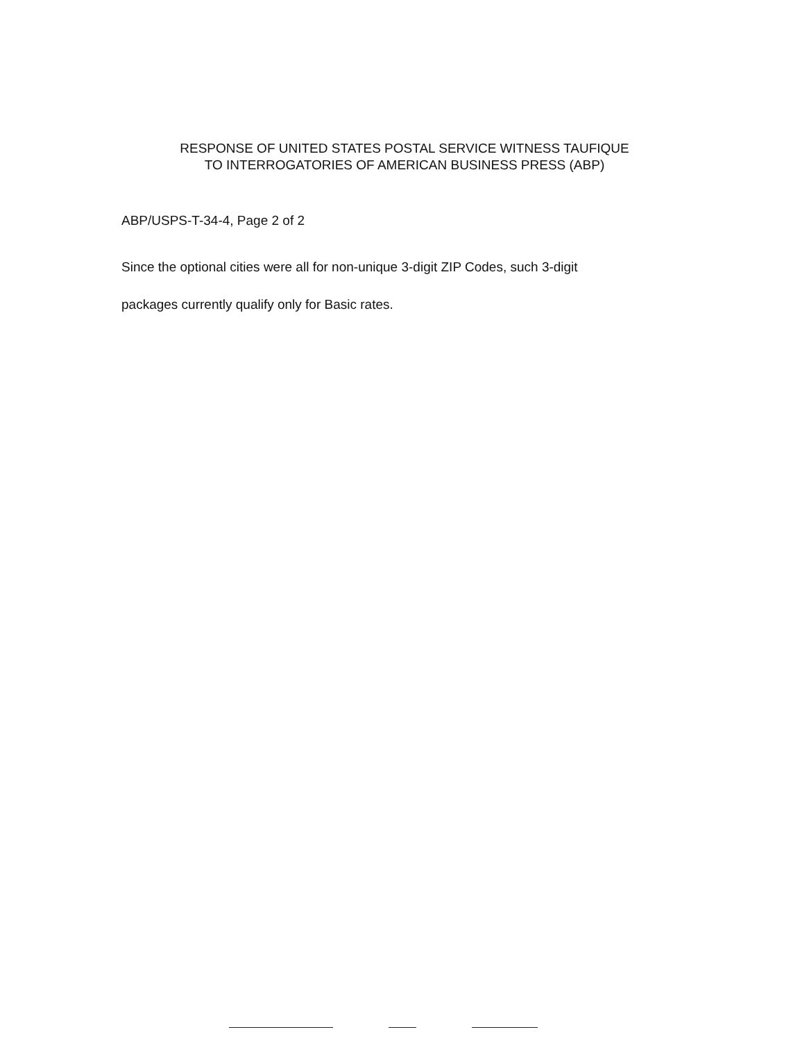RESPONSE OF UNITED STATES POSTAL SERVICE WITNESS TAUFIQUE
TO INTERROGATORIES OF AMERICAN BUSINESS PRESS (ABP)
ABP/USPS-T-34-4, Page 2 of 2
Since the optional cities were all for non-unique 3-digit ZIP Codes, such 3-digit
packages currently qualify only for Basic rates.